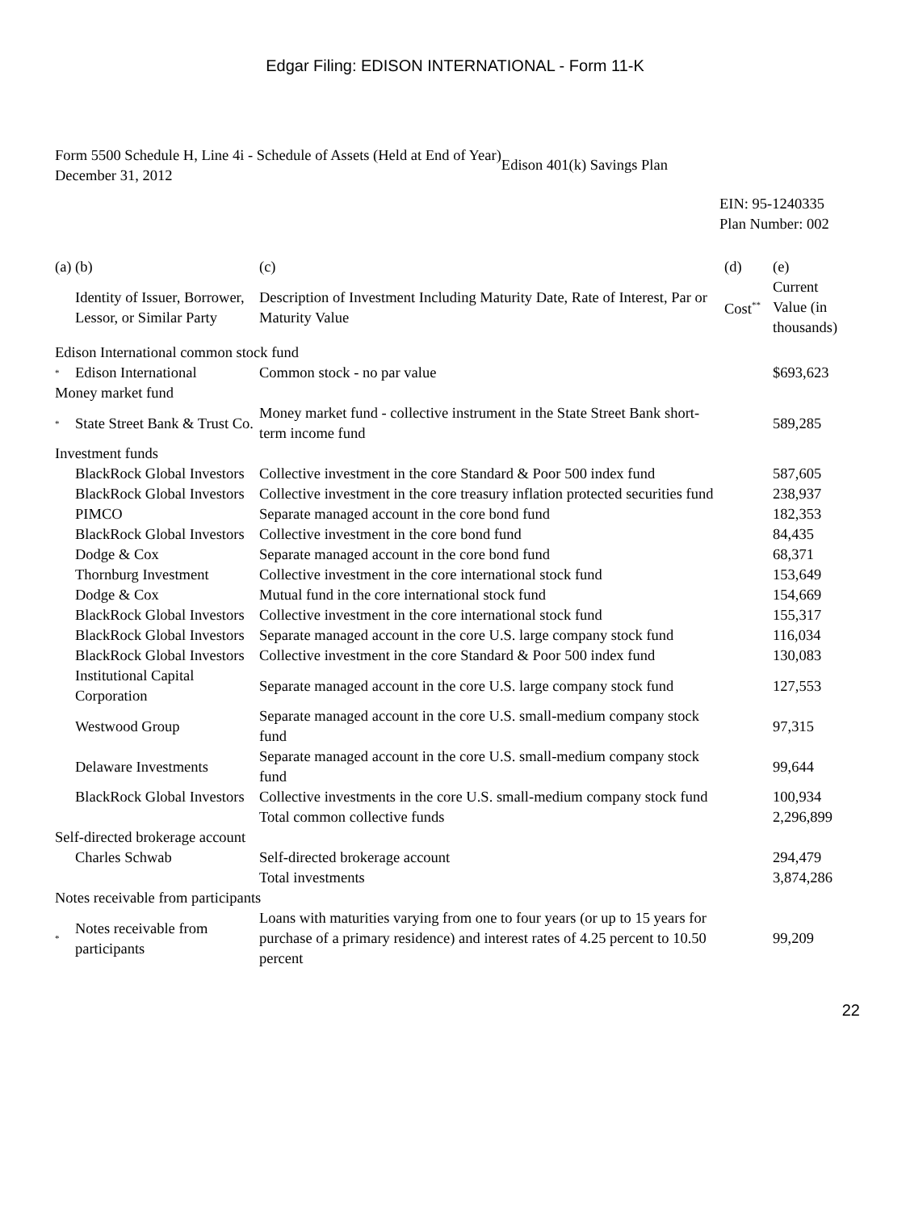Edgar Filing: EDISON INTERNATIONAL - Form 11-K
Form 5500 Schedule H, Line 4i - Schedule of Assets (Held at End of Year)
December 31, 2012
Edison 401(k) Savings Plan
EIN: 95-1240335
Plan Number: 002
| (a) | (b) | (c) | (d) | (e) |
| | Identity of Issuer, Borrower, Lessor, or Similar Party | Description of Investment Including Maturity Date, Rate of Interest, Par or Maturity Value | Cost<sup>**</sup> | Current Value (in thousands) |
| Edison International common stock fund | | | | |
| * | Edison International | Common stock - no par value | | $693,623 |
| Money market fund | | | | |
| * | State Street Bank & Trust Co. | Money market fund - collective instrument in the State Street Bank short-term income fund | | 589,285 |
| Investment funds | | | | |
| | BlackRock Global Investors | Collective investment in the core Standard & Poor 500 index fund | | 587,605 |
| | BlackRock Global Investors | Collective investment in the core treasury inflation protected securities fund | | 238,937 |
| | PIMCO | Separate managed account in the core bond fund | | 182,353 |
| | BlackRock Global Investors | Collective investment in the core bond fund | | 84,435 |
| | Dodge & Cox | Separate managed account in the core bond fund | | 68,371 |
| | Thornburg Investment | Collective investment in the core international stock fund | | 153,649 |
| | Dodge & Cox | Mutual fund in the core international stock fund | | 154,669 |
| | BlackRock Global Investors | Collective investment in the core international stock fund | | 155,317 |
| | BlackRock Global Investors | Separate managed account in the core U.S. large company stock fund | | 116,034 |
| | BlackRock Global Investors | Collective investment in the core Standard & Poor 500 index fund | | 130,083 |
| | Institutional Capital Corporation | Separate managed account in the core U.S. large company stock fund | | 127,553 |
| | Westwood Group | Separate managed account in the core U.S. small-medium company stock fund | | 97,315 |
| | Delaware Investments | Separate managed account in the core U.S. small-medium company stock fund | | 99,644 |
| | BlackRock Global Investors | Collective investments in the core U.S. small-medium company stock fund | | 100,934 |
| | | Total common collective funds | | 2,296,899 |
| Self-directed brokerage account | | | | |
| | Charles Schwab | Self-directed brokerage account | | 294,479 |
| | | Total investments | | 3,874,286 |
| Notes receivable from participants | | | | |
| * | Notes receivable from participants | Loans with maturities varying from one to four years (or up to 15 years for purchase of a primary residence) and interest rates of 4.25 percent to 10.50 percent | | 99,209 |
22